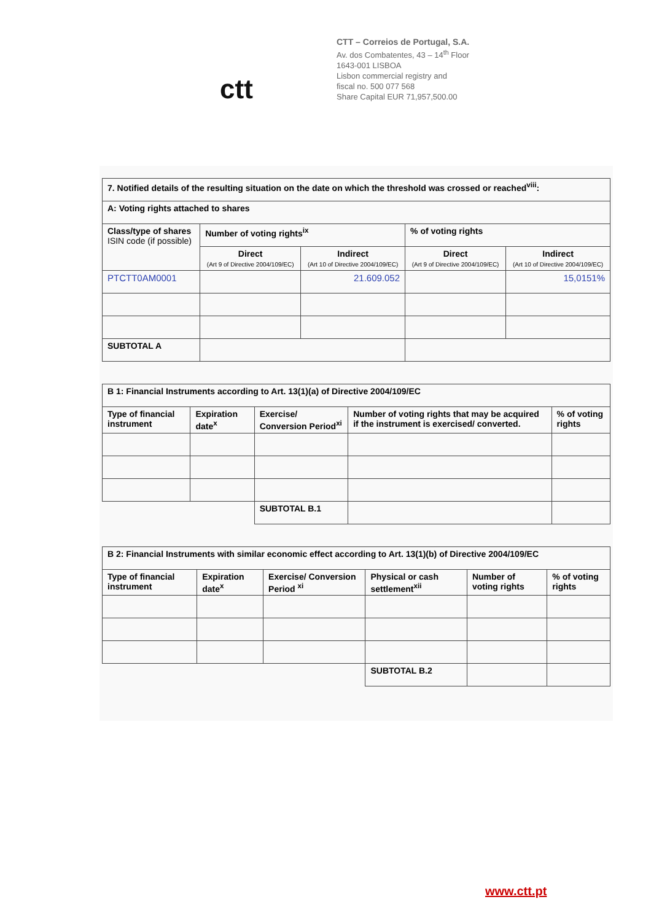ctt
CTT – Correios de Portugal, S.A.
Av. dos Combatentes, 43 – 14<sup>th</sup> Floor
1643-001 LISBOA
Lisbon commercial registry and
fiscal no. 500 077 568
Share Capital EUR 71,957,500.00
| 7. Notified details of the resulting situation on the date on which the threshold was crossed or reached<sup>viii</sup>: | | | | |
| --- | --- | --- | --- | --- |
| A: Voting rights attached to shares | | | | |
| Class/type of shares ISIN code (if possible) | Number of voting rights<sup>ix</sup> | | % of voting rights | |
| | Direct (Art 9 of Directive 2004/109/EC) | Indirect (Art 10 of Directive 2004/109/EC) | Direct (Art 9 of Directive 2004/109/EC) | Indirect (Art 10 of Directive 2004/109/EC) |
| PTCTT0AM0001 | | 21.609.052 | | 15,0151% |
| SUBTOTAL A | | | | |
| B 1: Financial Instruments according to Art. 13(1)(a) of Directive 2004/109/EC | | | | |
| --- | --- | --- | --- | --- |
| Type of financial instrument | Expiration date<sup>x</sup> | Exercise/ Conversion Period<sup>xi</sup> | Number of voting rights that may be acquired if the instrument is exercised/ converted. | % of voting rights |
| | | SUBTOTAL B.1 | | |
| B 2: Financial Instruments with similar economic effect according to Art. 13(1)(b) of Directive 2004/109/EC | | | | | |
| --- | --- | --- | --- | --- | --- |
| Type of financial instrument | Expiration date<sup>x</sup> | Exercise/ Conversion Period <sup>xi</sup> | Physical or cash settlement<sup>xii</sup> | Number of voting rights | % of voting rights |
| | | | SUBTOTAL B.2 | | |
www.ctt.pt